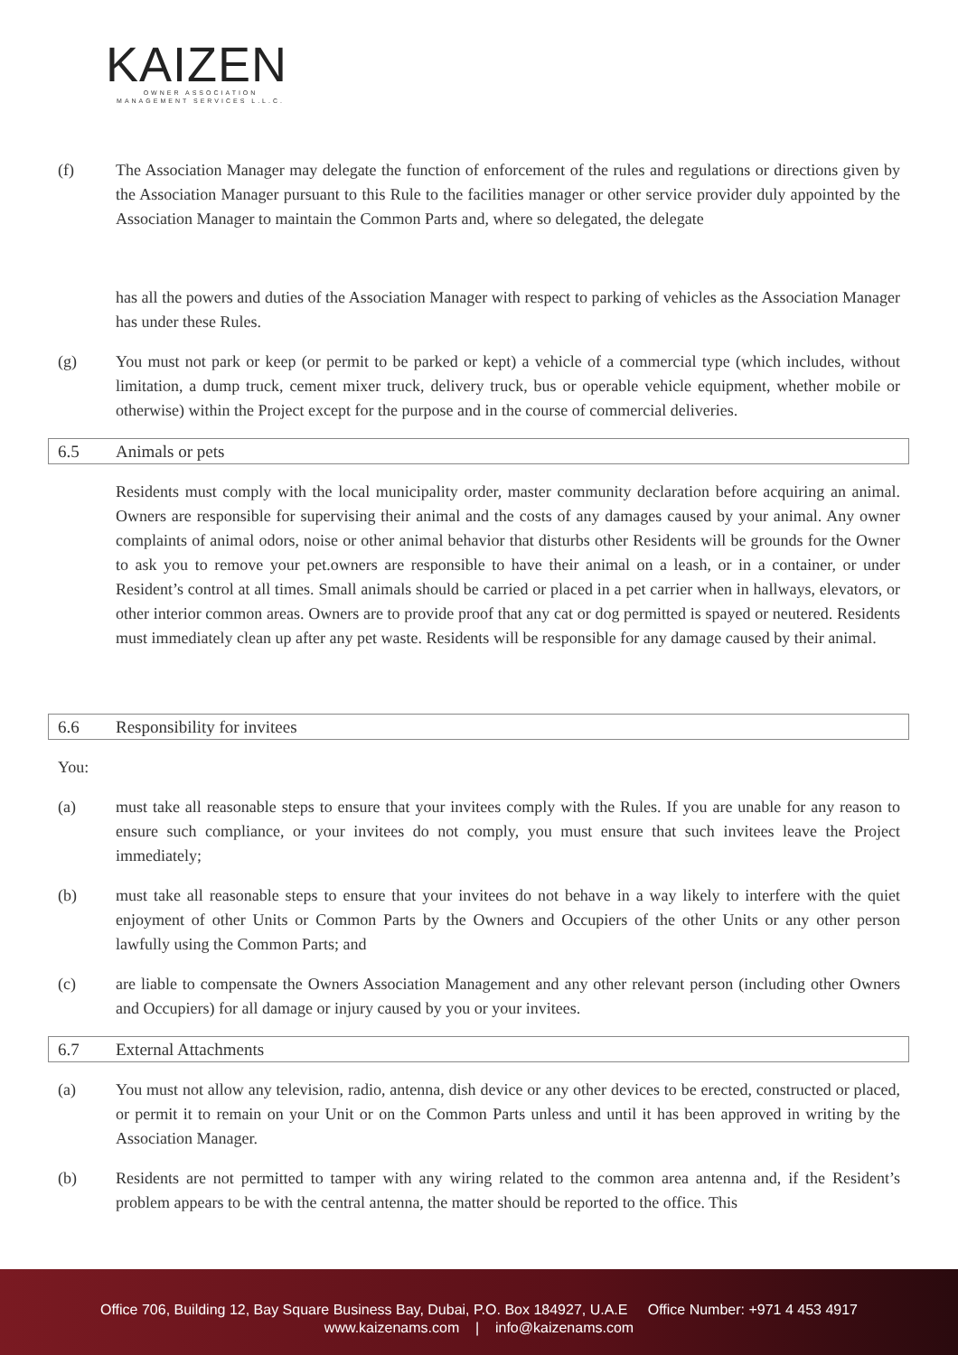KAIZEN
OWNER ASSOCIATION MANAGEMENT SERVICES L.L.C.
(f) The Association Manager may delegate the function of enforcement of the rules and regulations or directions given by the Association Manager pursuant to this Rule to the facilities manager or other service provider duly appointed by the Association Manager to maintain the Common Parts and, where so delegated, the delegate
has all the powers and duties of the Association Manager with respect to parking of vehicles as the Association Manager has under these Rules.
(g) You must not park or keep (or permit to be parked or kept) a vehicle of a commercial type (which includes, without limitation, a dump truck, cement mixer truck, delivery truck, bus or operable vehicle equipment, whether mobile or otherwise) within the Project except for the purpose and in the course of commercial deliveries.
6.5 Animals or pets
Residents must comply with the local municipality order, master community declaration before acquiring an animal. Owners are responsible for supervising their animal and the costs of any damages caused by your animal. Any owner complaints of animal odors, noise or other animal behavior that disturbs other Residents will be grounds for the Owner to ask you to remove your pet.owners are responsible to have their animal on a leash, or in a container, or under Resident’s control at all times. Small animals should be carried or placed in a pet carrier when in hallways, elevators, or other interior common areas. Owners are to provide proof that any cat or dog permitted is spayed or neutered. Residents must immediately clean up after any pet waste. Residents will be responsible for any damage caused by their animal.
6.6 Responsibility for invitees
You:
(a) must take all reasonable steps to ensure that your invitees comply with the Rules. If you are unable for any reason to ensure such compliance, or your invitees do not comply, you must ensure that such invitees leave the Project immediately;
(b) must take all reasonable steps to ensure that your invitees do not behave in a way likely to interfere with the quiet enjoyment of other Units or Common Parts by the Owners and Occupiers of the other Units or any other person lawfully using the Common Parts; and
(c) are liable to compensate the Owners Association Management and any other relevant person (including other Owners and Occupiers) for all damage or injury caused by you or your invitees.
6.7 External Attachments
(a) You must not allow any television, radio, antenna, dish device or any other devices to be erected, constructed or placed, or permit it to remain on your Unit or on the Common Parts unless and until it has been approved in writing by the Association Manager.
(b) Residents are not permitted to tamper with any wiring related to the common area antenna and, if the Resident’s problem appears to be with the central antenna, the matter should be reported to the office. This
Office 706, Building 12, Bay Square Business Bay, Dubai, P.O. Box 184927, U.A.E Office Number: +971 4 453 4917
www.kaizenams.com | info@kaizenams.com